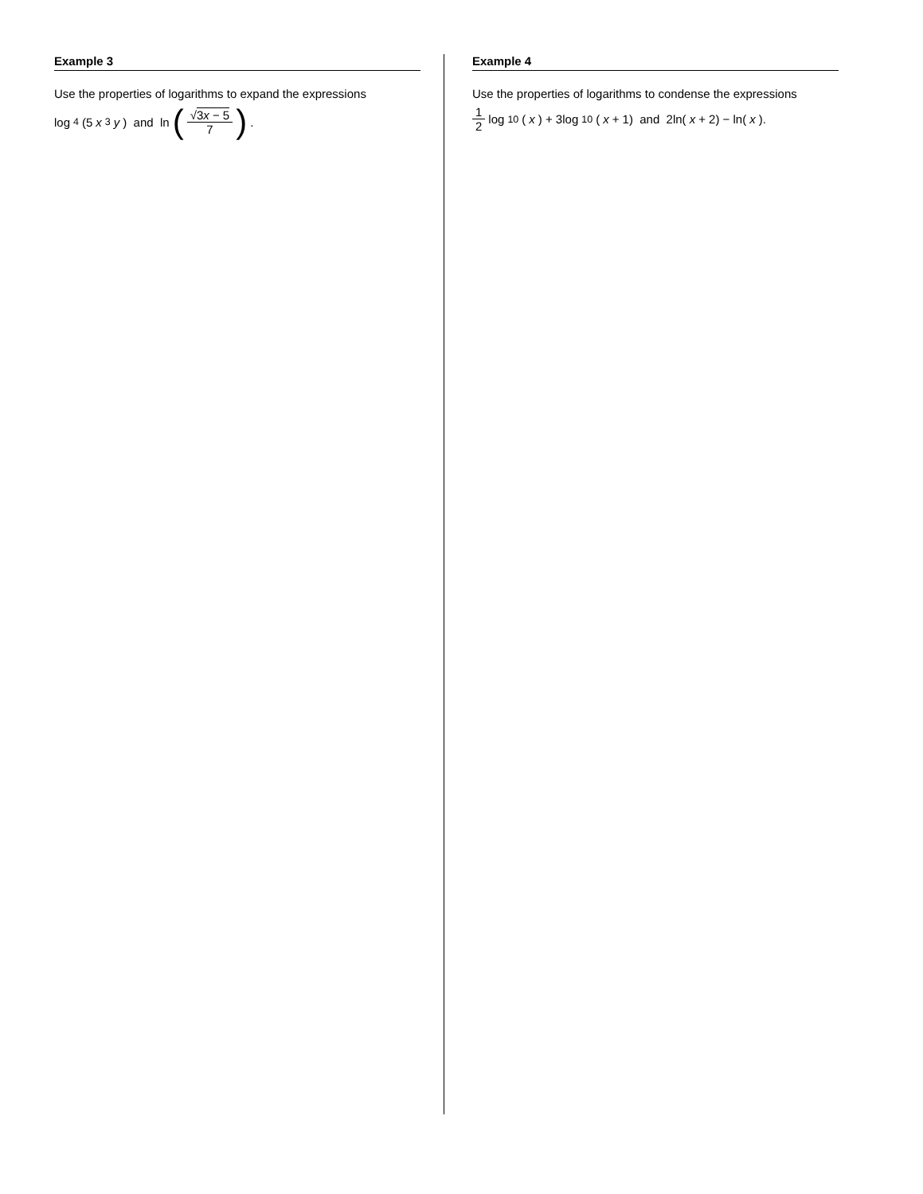Example 3
Use the properties of logarithms to expand the expressions
log<sub>4</sub>(5 x<sup>3</sup> y) and ln (√3x − 5 7).
Example 4
Use the properties of logarithms to condense the expressions
1 2 log<sub>10</sub>(x) + 3log<sub>10</sub>(x + 1) and 2ln(x + 2) − ln(x).